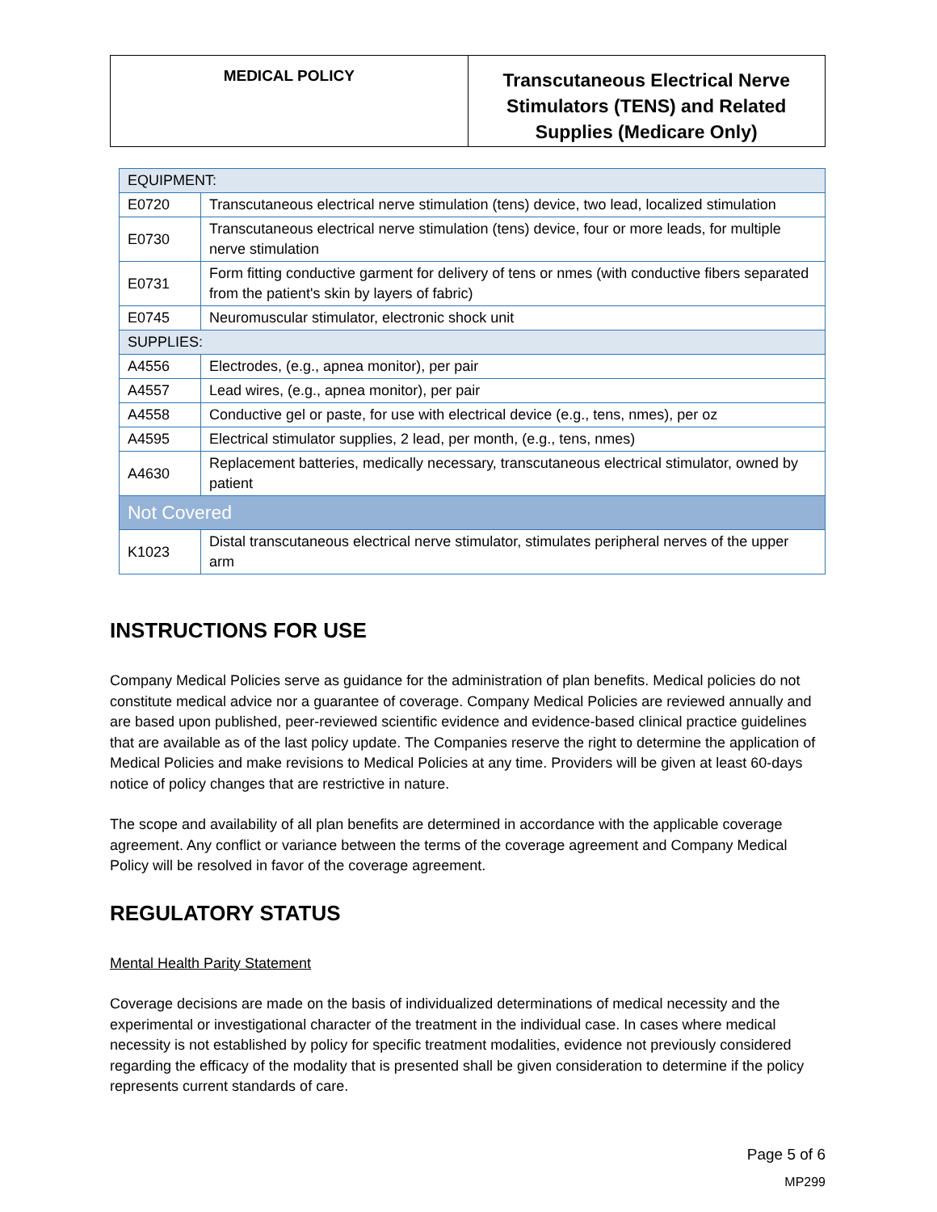| MEDICAL POLICY | Transcutaneous Electrical Nerve Stimulators (TENS) and Related Supplies (Medicare Only) |
| EQUIPMENT: | |
| E0720 | Transcutaneous electrical nerve stimulation (tens) device, two lead, localized stimulation |
| E0730 | Transcutaneous electrical nerve stimulation (tens) device, four or more leads, for multiple nerve stimulation |
| E0731 | Form fitting conductive garment for delivery of tens or nmes (with conductive fibers separated from the patient's skin by layers of fabric) |
| E0745 | Neuromuscular stimulator, electronic shock unit |
| SUPPLIES: | |
| A4556 | Electrodes, (e.g., apnea monitor), per pair |
| A4557 | Lead wires, (e.g., apnea monitor), per pair |
| A4558 | Conductive gel or paste, for use with electrical device (e.g., tens, nmes), per oz |
| A4595 | Electrical stimulator supplies, 2 lead, per month, (e.g., tens, nmes) |
| A4630 | Replacement batteries, medically necessary, transcutaneous electrical stimulator, owned by patient |
| Not Covered | |
| K1023 | Distal transcutaneous electrical nerve stimulator, stimulates peripheral nerves of the upper arm |
INSTRUCTIONS FOR USE
Company Medical Policies serve as guidance for the administration of plan benefits. Medical policies do not constitute medical advice nor a guarantee of coverage. Company Medical Policies are reviewed annually and are based upon published, peer-reviewed scientific evidence and evidence-based clinical practice guidelines that are available as of the last policy update. The Companies reserve the right to determine the application of Medical Policies and make revisions to Medical Policies at any time. Providers will be given at least 60-days notice of policy changes that are restrictive in nature.
The scope and availability of all plan benefits are determined in accordance with the applicable coverage agreement. Any conflict or variance between the terms of the coverage agreement and Company Medical Policy will be resolved in favor of the coverage agreement.
REGULATORY STATUS
Mental Health Parity Statement
Coverage decisions are made on the basis of individualized determinations of medical necessity and the experimental or investigational character of the treatment in the individual case. In cases where medical necessity is not established by policy for specific treatment modalities, evidence not previously considered regarding the efficacy of the modality that is presented shall be given consideration to determine if the policy represents current standards of care.
Page 5 of 6
MP299